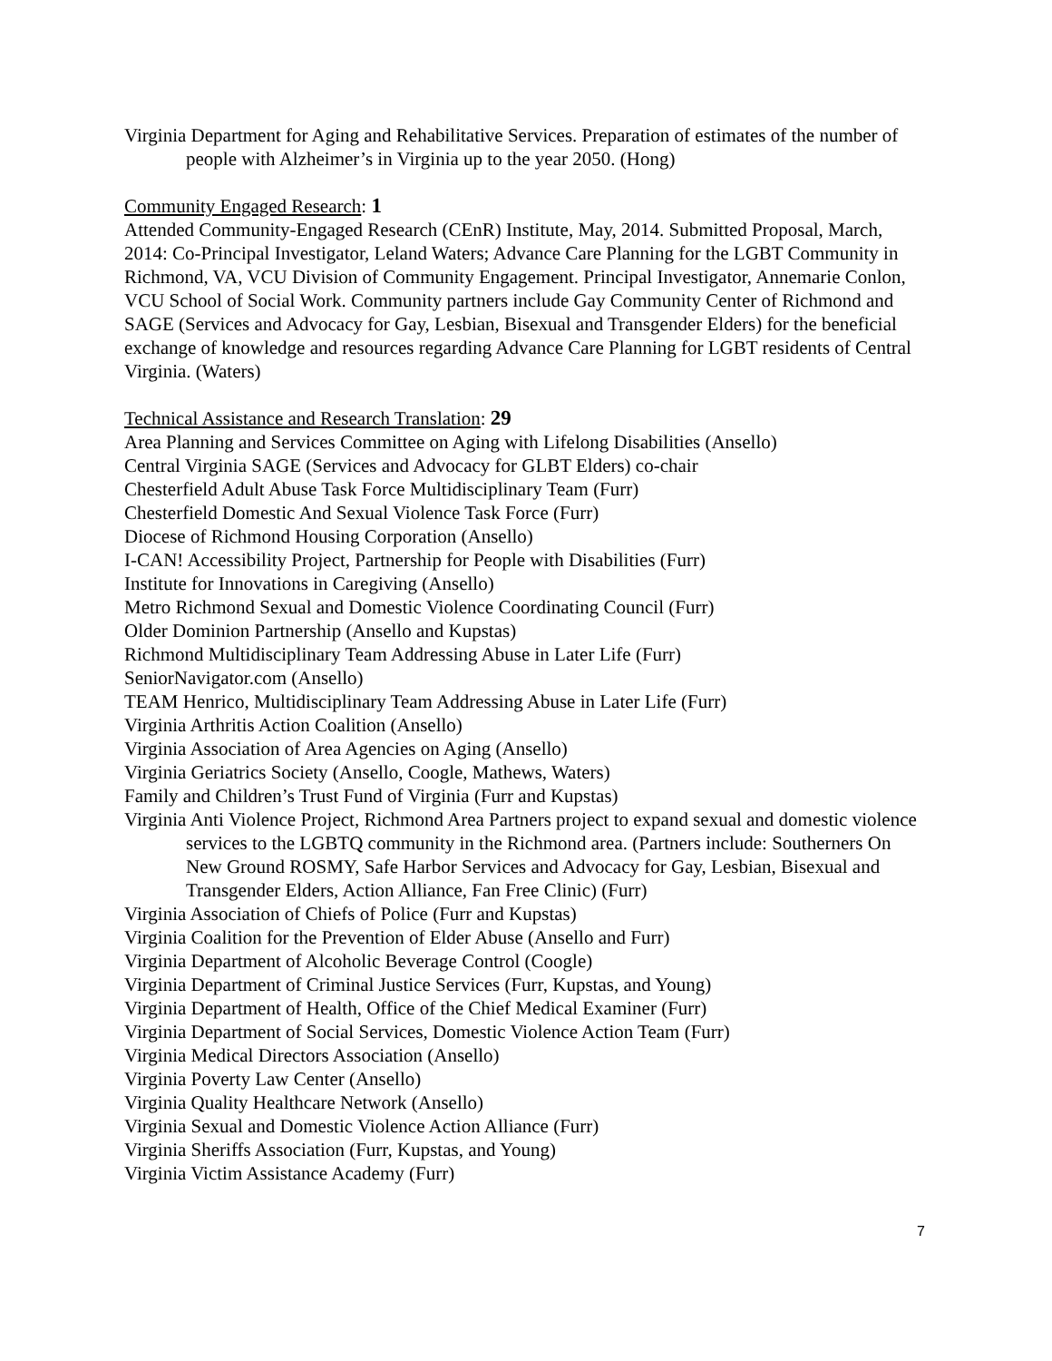Virginia Department for Aging and Rehabilitative Services. Preparation of estimates of the number of people with Alzheimer’s in Virginia up to the year 2050. (Hong)
Community Engaged Research: 1
Attended Community-Engaged Research (CEnR) Institute, May, 2014. Submitted Proposal, March, 2014: Co-Principal Investigator, Leland Waters; Advance Care Planning for the LGBT Community in Richmond, VA, VCU Division of Community Engagement. Principal Investigator, Annemarie Conlon, VCU School of Social Work. Community partners include Gay Community Center of Richmond and SAGE (Services and Advocacy for Gay, Lesbian, Bisexual and Transgender Elders) for the beneficial exchange of knowledge and resources regarding Advance Care Planning for LGBT residents of Central Virginia. (Waters)
Technical Assistance and Research Translation: 29
Area Planning and Services Committee on Aging with Lifelong Disabilities (Ansello)
Central Virginia SAGE (Services and Advocacy for GLBT Elders) co-chair
Chesterfield Adult Abuse Task Force Multidisciplinary Team (Furr)
Chesterfield Domestic And Sexual Violence Task Force (Furr)
Diocese of Richmond Housing Corporation (Ansello)
I-CAN! Accessibility Project, Partnership for People with Disabilities (Furr)
Institute for Innovations in Caregiving (Ansello)
Metro Richmond Sexual and Domestic Violence Coordinating Council (Furr)
Older Dominion Partnership (Ansello and Kupstas)
Richmond Multidisciplinary Team Addressing Abuse in Later Life (Furr)
SeniorNavigator.com (Ansello)
TEAM Henrico, Multidisciplinary Team Addressing Abuse in Later Life (Furr)
Virginia Arthritis Action Coalition (Ansello)
Virginia Association of Area Agencies on Aging (Ansello)
Virginia Geriatrics Society (Ansello, Coogle, Mathews, Waters)
Family and Children’s Trust Fund of Virginia (Furr and Kupstas)
Virginia Anti Violence Project, Richmond Area Partners project to expand sexual and domestic violence services to the LGBTQ community in the Richmond area. (Partners include: Southerners On New Ground ROSMY, Safe Harbor Services and Advocacy for Gay, Lesbian, Bisexual and Transgender Elders, Action Alliance, Fan Free Clinic) (Furr)
Virginia Association of Chiefs of Police (Furr and Kupstas)
Virginia Coalition for the Prevention of Elder Abuse (Ansello and Furr)
Virginia Department of Alcoholic Beverage Control (Coogle)
Virginia Department of Criminal Justice Services (Furr, Kupstas, and Young)
Virginia Department of Health, Office of the Chief Medical Examiner (Furr)
Virginia Department of Social Services, Domestic Violence Action Team (Furr)
Virginia Medical Directors Association (Ansello)
Virginia Poverty Law Center (Ansello)
Virginia Quality Healthcare Network (Ansello)
Virginia Sexual and Domestic Violence Action Alliance (Furr)
Virginia Sheriffs Association (Furr, Kupstas, and Young)
Virginia Victim Assistance Academy (Furr)
7